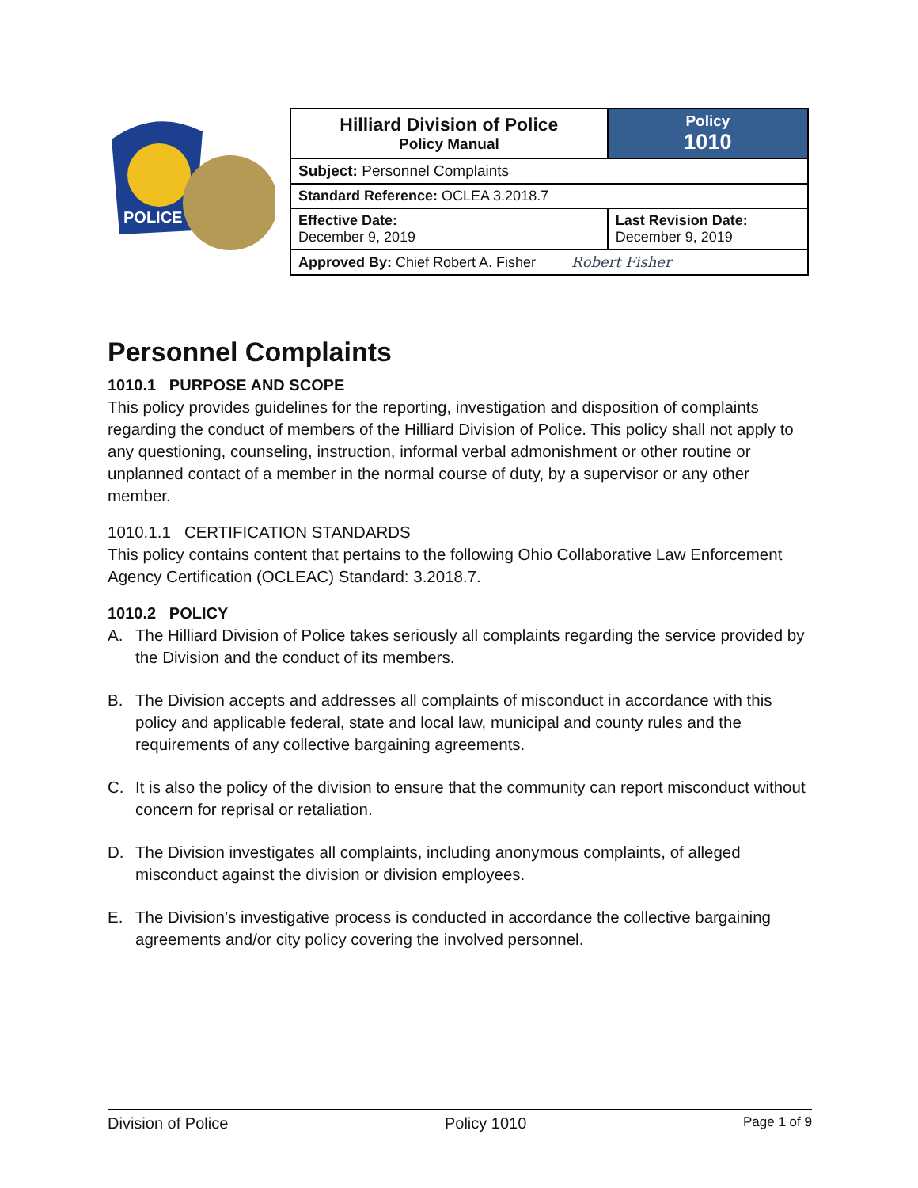POLICE
| Hilliard Division of Police Policy Manual | | Policy 1010 |
| Subject: Personnel Complaints | | |
| Standard Reference: OCLEA 3.2018.7 | | |
| Effective Date: December 9, 2019 | Last Revision Date: December 9, 2019 | |
| Approved By: Chief Robert A. Fisher Robert Fisher | | |
Personnel Complaints
1010.1 PURPOSE AND SCOPE
This policy provides guidelines for the reporting, investigation and disposition of complaints regarding the conduct of members of the Hilliard Division of Police. This policy shall not apply to any questioning, counseling, instruction, informal verbal admonishment or other routine or unplanned contact of a member in the normal course of duty, by a supervisor or any other member.
1010.1.1 CERTIFICATION STANDARDS
This policy contains content that pertains to the following Ohio Collaborative Law Enforcement Agency Certification (OCLEAC) Standard: 3.2018.7.
1010.2 POLICY
A. The Hilliard Division of Police takes seriously all complaints regarding the service provided by the Division and the conduct of its members.
B. The Division accepts and addresses all complaints of misconduct in accordance with this policy and applicable federal, state and local law, municipal and county rules and the requirements of any collective bargaining agreements.
C. It is also the policy of the division to ensure that the community can report misconduct without concern for reprisal or retaliation.
D. The Division investigates all complaints, including anonymous complaints, of alleged misconduct against the division or division employees.
E. The Division’s investigative process is conducted in accordance the collective bargaining agreements and/or city policy covering the involved personnel.
Division of Police Policy 1010 Page 1 of 9